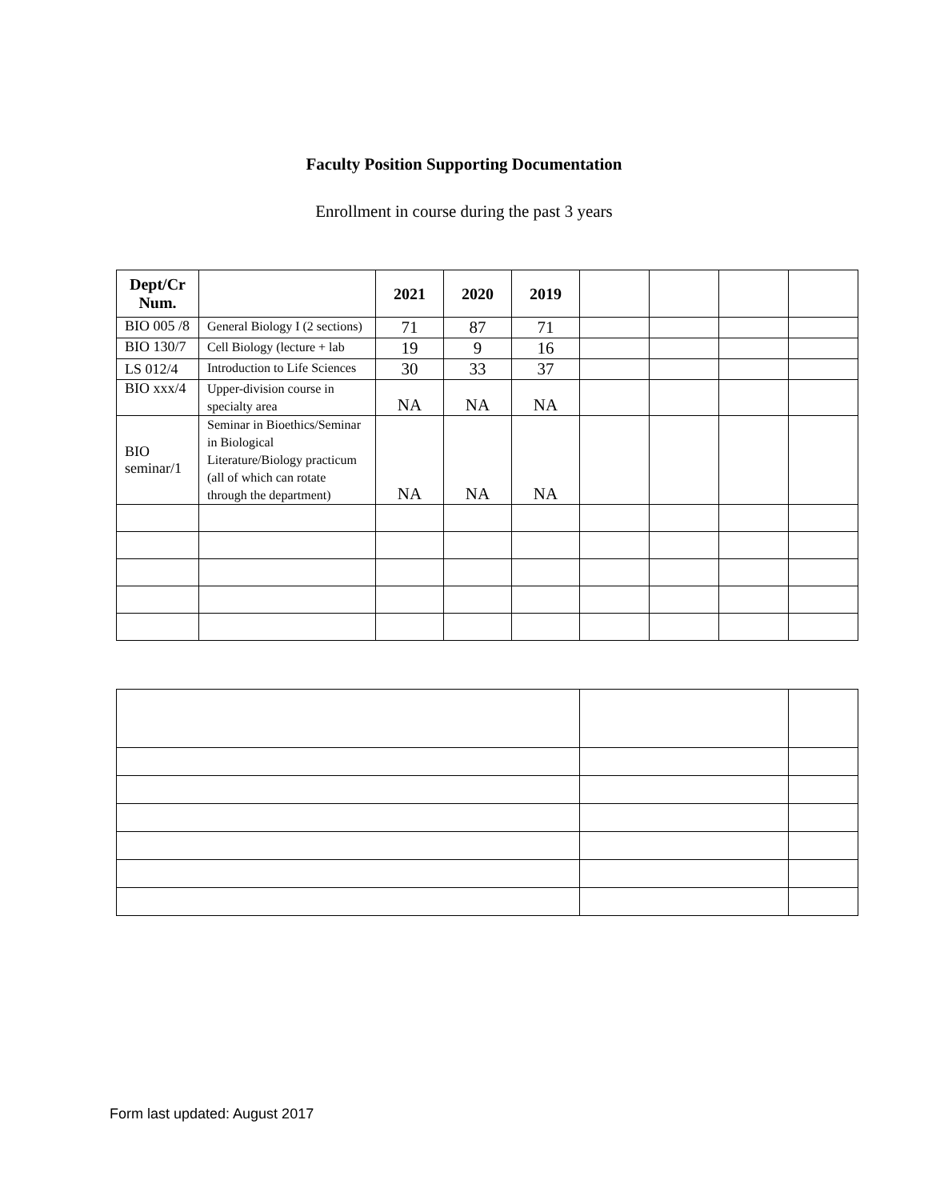Faculty Position Supporting Documentation
Enrollment in course during the past 3 years
| Dept/Cr Num. | | 2021 | 2020 | 2019 | | | | |
| --- | --- | --- | --- | --- | --- | --- | --- | --- |
| BIO 005 /8 | General Biology I (2 sections) | 71 | 87 | 71 | | | | |
| BIO 130/7 | Cell Biology (lecture + lab | 19 | 9 | 16 | | | | |
| LS 012/4 | Introduction to Life Sciences | 30 | 33 | 37 | | | | |
| BIO xxx/4 | Upper-division course in specialty area | NA | NA | NA | | | | |
| BIO seminar/1 | Seminar in Bioethics/Seminar in Biological Literature/Biology practicum (all of which can rotate through the department) | NA | NA | NA | | | | |
Form last updated: August 2017